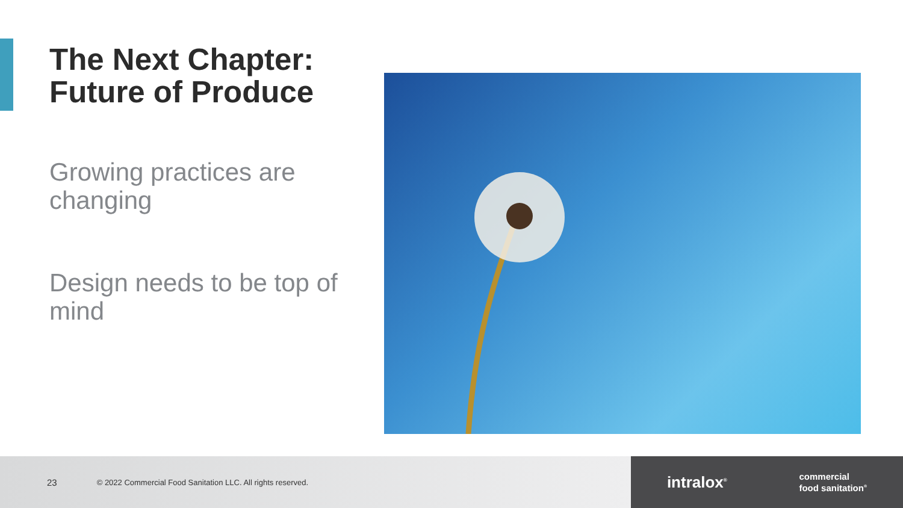The Next Chapter: Future of Produce
Growing practices are changing
Design needs to be top of mind
23 © 2022 Commercial Food Sanitation LLC. All rights reserved.
intralox<sup>®</sup> commercial
food sanitation<sup>®</sup>